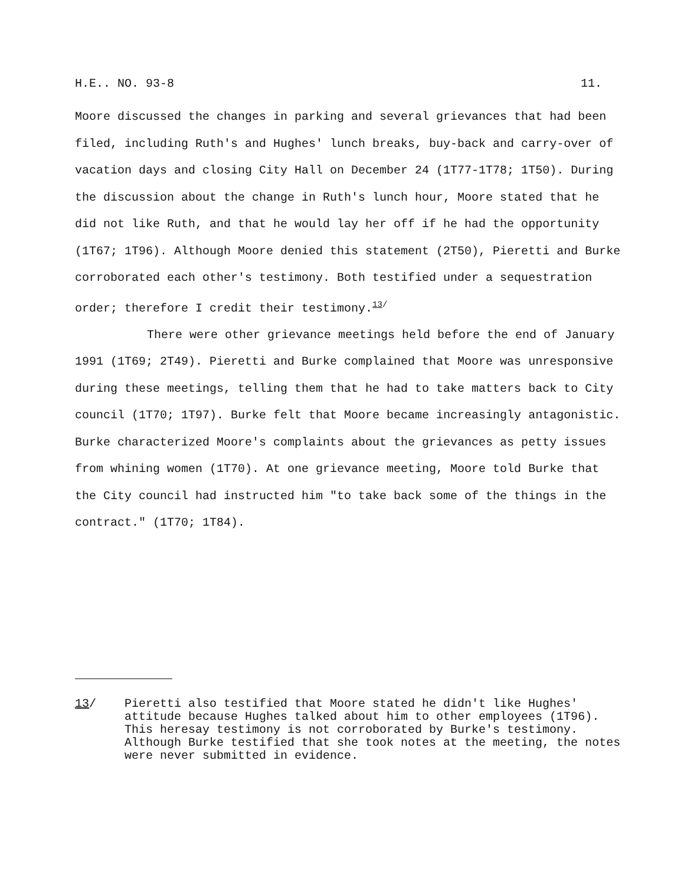H.E.. NO. 93-8 11.
Moore discussed the changes in parking and several grievances that had been filed, including Ruth's and Hughes' lunch breaks, buy-back and carry-over of vacation days and closing City Hall on December 24 (1T77-1T78; 1T50). During the discussion about the change in Ruth's lunch hour, Moore stated that he did not like Ruth, and that he would lay her off if he had the opportunity (1T67; 1T96). Although Moore denied this statement (2T50), Pieretti and Burke corroborated each other's testimony. Both testified under a sequestration order; therefore I credit their testimony.<sup>13/</sup>
There were other grievance meetings held before the end of January 1991 (1T69; 2T49). Pieretti and Burke complained that Moore was unresponsive during these meetings, telling them that he had to take matters back to City council (1T70; 1T97). Burke felt that Moore became increasingly antagonistic. Burke characterized Moore's complaints about the grievances as petty issues from whining women (1T70). At one grievance meeting, Moore told Burke that the City council had instructed him "to take back some of the things in the contract." (1T70; 1T84).
13/ Pieretti also testified that Moore stated he didn't like Hughes' attitude because Hughes talked about him to other employees (1T96). This heresay testimony is not corroborated by Burke's testimony. Although Burke testified that she took notes at the meeting, the notes were never submitted in evidence.